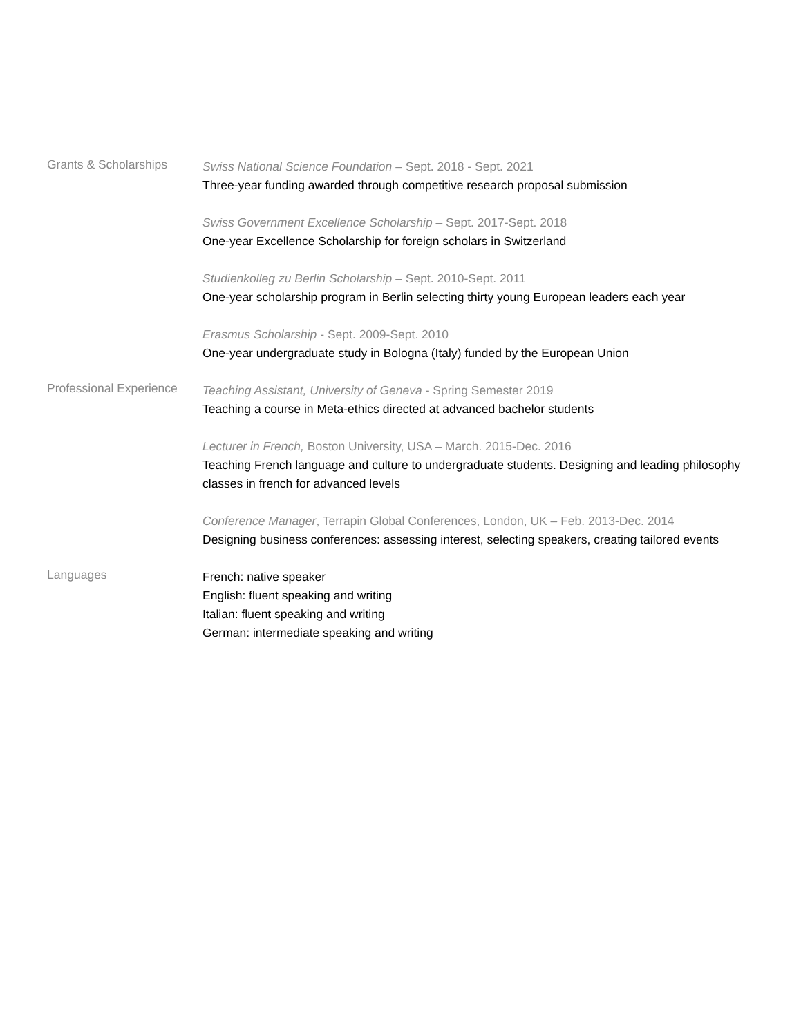Grants & Scholarships
Swiss National Science Foundation – Sept. 2018 - Sept. 2021
Three-year funding awarded through competitive research proposal submission
Swiss Government Excellence Scholarship – Sept. 2017-Sept. 2018
One-year Excellence Scholarship for foreign scholars in Switzerland
Studienkolleg zu Berlin Scholarship – Sept. 2010-Sept. 2011
One-year scholarship program in Berlin selecting thirty young European leaders each year
Erasmus Scholarship - Sept. 2009-Sept. 2010
One-year undergraduate study in Bologna (Italy) funded by the European Union
Professional Experience
Teaching Assistant, University of Geneva - Spring Semester 2019
Teaching a course in Meta-ethics directed at advanced bachelor students
Lecturer in French, Boston University, USA – March. 2015-Dec. 2016
Teaching French language and culture to undergraduate students. Designing and leading philosophy classes in french for advanced levels
Conference Manager, Terrapin Global Conferences, London, UK – Feb. 2013-Dec. 2014
Designing business conferences: assessing interest, selecting speakers, creating tailored events
Languages
French: native speaker
English: fluent speaking and writing
Italian: fluent speaking and writing
German: intermediate speaking and writing